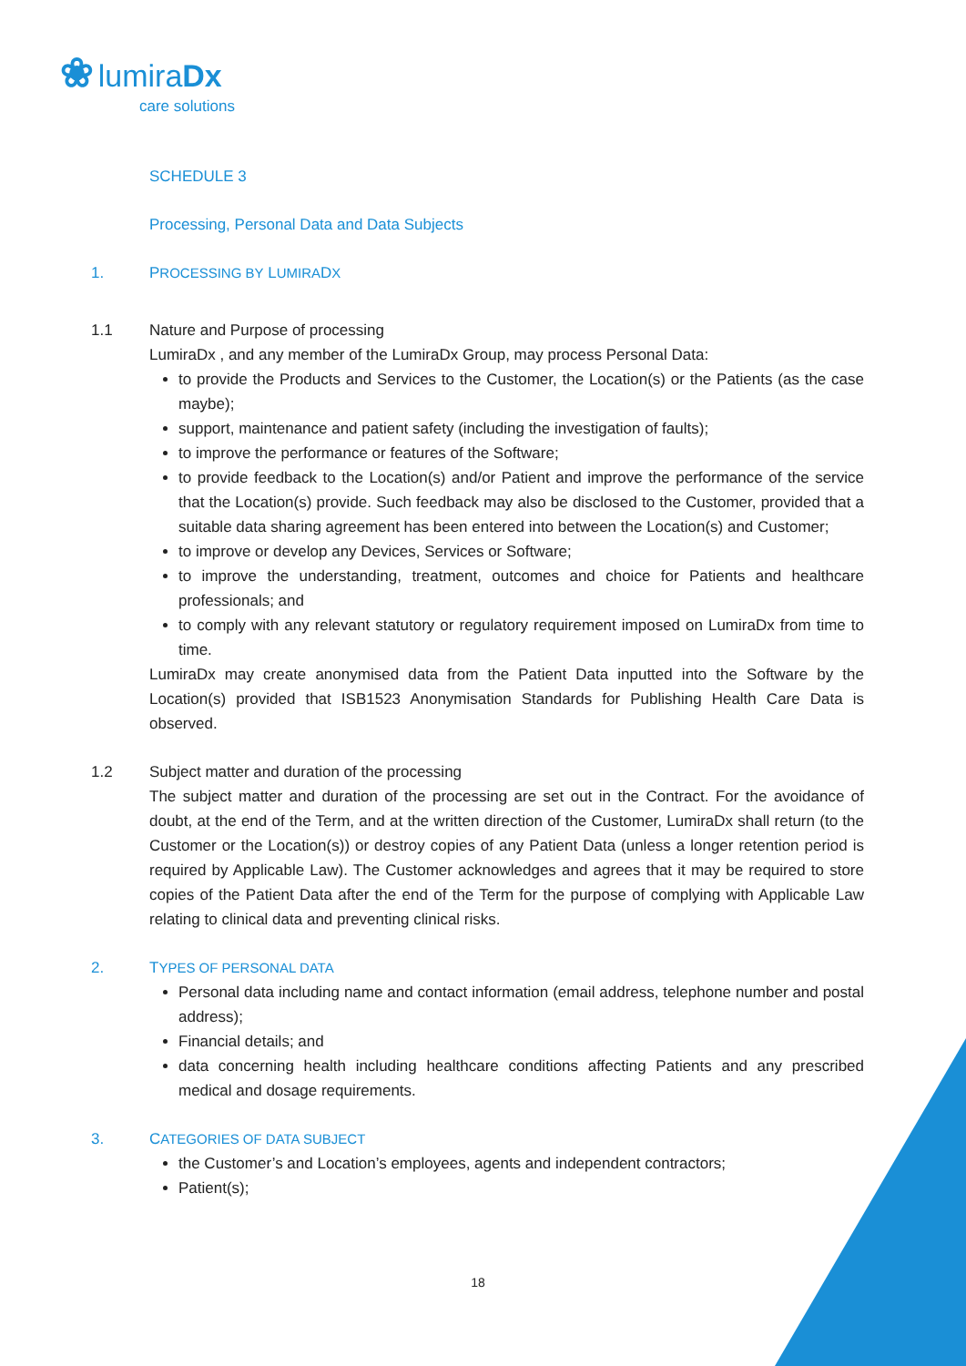❀ lumiraDx
care solutions
SCHEDULE 3
Processing, Personal Data and Data Subjects
1. PROCESSING BY LUMIRADX
1.1 Nature and Purpose of processing
LumiraDx , and any member of the LumiraDx Group, may process Personal Data:
to provide the Products and Services to the Customer, the Location(s) or the Patients (as the case maybe);
support, maintenance and patient safety (including the investigation of faults);
to improve the performance or features of the Software;
to provide feedback to the Location(s) and/or Patient and improve the performance of the service that the Location(s) provide. Such feedback may also be disclosed to the Customer, provided that a suitable data sharing agreement has been entered into between the Location(s) and Customer;
to improve or develop any Devices, Services or Software;
to improve the understanding, treatment, outcomes and choice for Patients and healthcare professionals; and
to comply with any relevant statutory or regulatory requirement imposed on LumiraDx from time to time.
LumiraDx may create anonymised data from the Patient Data inputted into the Software by the Location(s) provided that ISB1523 Anonymisation Standards for Publishing Health Care Data is observed.
1.2 Subject matter and duration of the processing
The subject matter and duration of the processing are set out in the Contract. For the avoidance of doubt, at the end of the Term, and at the written direction of the Customer, LumiraDx shall return (to the Customer or the Location(s)) or destroy copies of any Patient Data (unless a longer retention period is required by Applicable Law). The Customer acknowledges and agrees that it may be required to store copies of the Patient Data after the end of the Term for the purpose of complying with Applicable Law relating to clinical data and preventing clinical risks.
2. TYPES OF PERSONAL DATA
Personal data including name and contact information (email address, telephone number and postal address);
Financial details; and
data concerning health including healthcare conditions affecting Patients and any prescribed medical and dosage requirements.
3. CATEGORIES OF DATA SUBJECT
the Customer’s and Location’s employees, agents and independent contractors;
Patient(s);
18